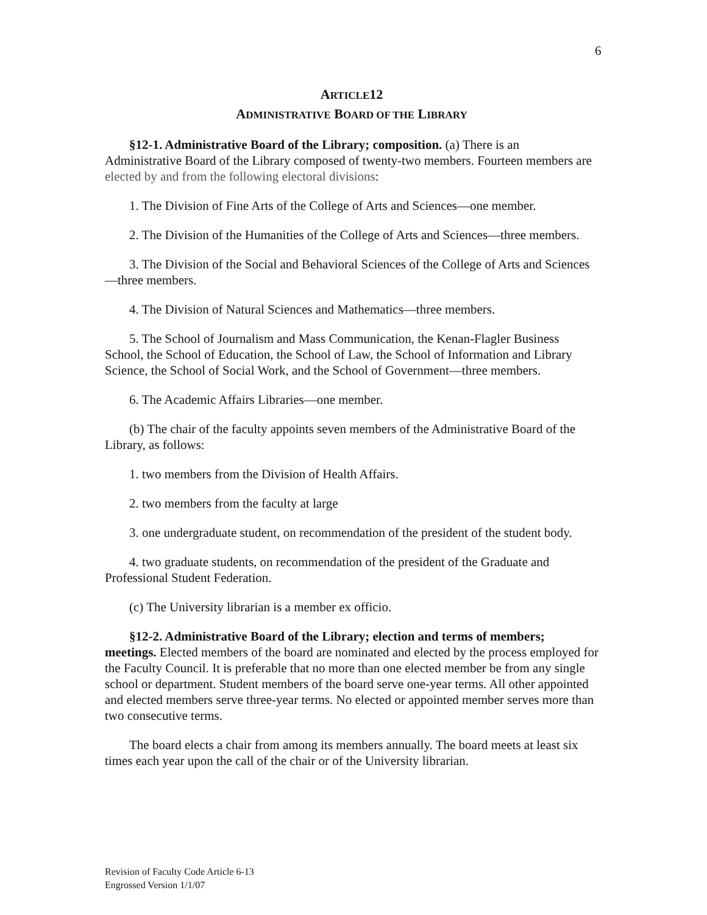6
ARTICLE12
ADMINISTRATIVE BOARD OF THE LIBRARY
§12-1. Administrative Board of the Library; composition. (a) There is an Administrative Board of the Library composed of twenty-two members. Fourteen members are elected by and from the following electoral divisions:
1. The Division of Fine Arts of the College of Arts and Sciences—one member.
2. The Division of the Humanities of the College of Arts and Sciences—three members.
3. The Division of the Social and Behavioral Sciences of the College of Arts and Sciences—three members.
4. The Division of Natural Sciences and Mathematics—three members.
5. The School of Journalism and Mass Communication, the Kenan-Flagler Business School, the School of Education, the School of Law, the School of Information and Library Science, the School of Social Work, and the School of Government—three members.
6. The Academic Affairs Libraries—one member.
(b) The chair of the faculty appoints seven members of the Administrative Board of the Library, as follows:
1. two members from the Division of Health Affairs.
2. two members from the faculty at large
3. one undergraduate student, on recommendation of the president of the student body.
4. two graduate students, on recommendation of the president of the Graduate and Professional Student Federation.
(c) The University librarian is a member ex officio.
§12-2. Administrative Board of the Library; election and terms of members; meetings. Elected members of the board are nominated and elected by the process employed for the Faculty Council. It is preferable that no more than one elected member be from any single school or department. Student members of the board serve one-year terms. All other appointed and elected members serve three-year terms. No elected or appointed member serves more than two consecutive terms.
The board elects a chair from among its members annually. The board meets at least six times each year upon the call of the chair or of the University librarian.
Revision of Faculty Code Article 6-13
Engrossed Version 1/1/07